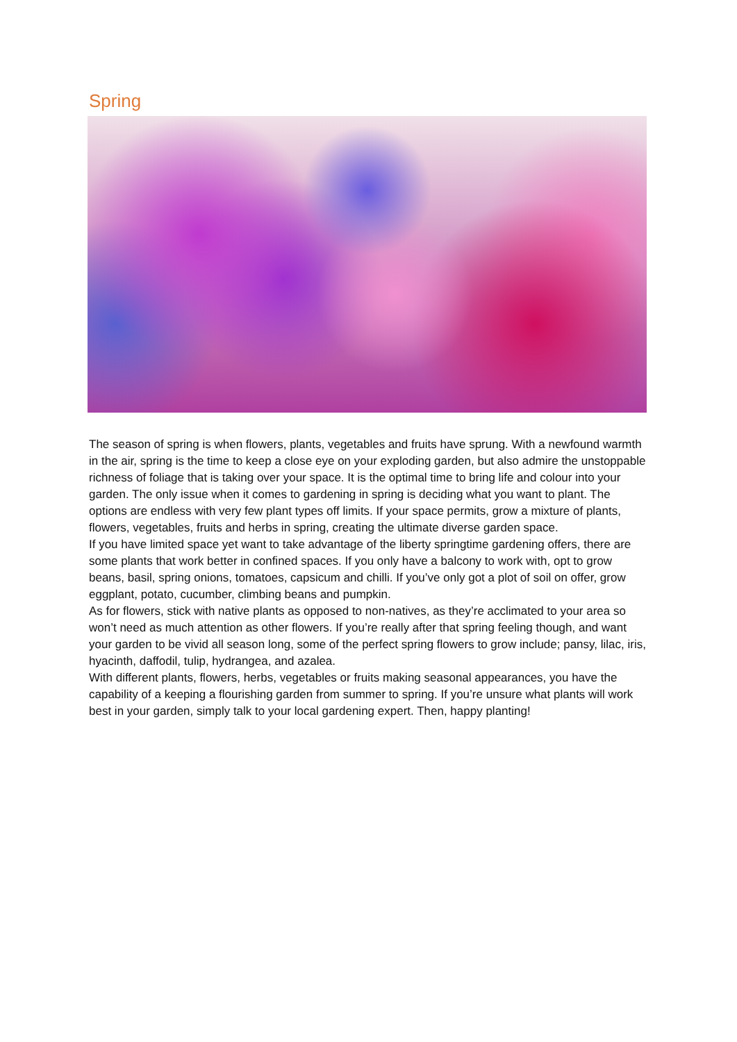Spring
The season of spring is when flowers, plants, vegetables and fruits have sprung. With a newfound warmth in the air, spring is the time to keep a close eye on your exploding garden, but also admire the unstoppable richness of foliage that is taking over your space. It is the optimal time to bring life and colour into your garden. The only issue when it comes to gardening in spring is deciding what you want to plant. The options are endless with very few plant types off limits. If your space permits, grow a mixture of plants, flowers, vegetables, fruits and herbs in spring, creating the ultimate diverse garden space.
If you have limited space yet want to take advantage of the liberty springtime gardening offers, there are some plants that work better in confined spaces. If you only have a balcony to work with, opt to grow beans, basil, spring onions, tomatoes, capsicum and chilli. If you’ve only got a plot of soil on offer, grow eggplant, potato, cucumber, climbing beans and pumpkin.
As for flowers, stick with native plants as opposed to non-natives, as they’re acclimated to your area so won’t need as much attention as other flowers. If you’re really after that spring feeling though, and want your garden to be vivid all season long, some of the perfect spring flowers to grow include; pansy, lilac, iris, hyacinth, daffodil, tulip, hydrangea, and azalea.
With different plants, flowers, herbs, vegetables or fruits making seasonal appearances, you have the capability of a keeping a flourishing garden from summer to spring. If you’re unsure what plants will work best in your garden, simply talk to your local gardening expert. Then, happy planting!